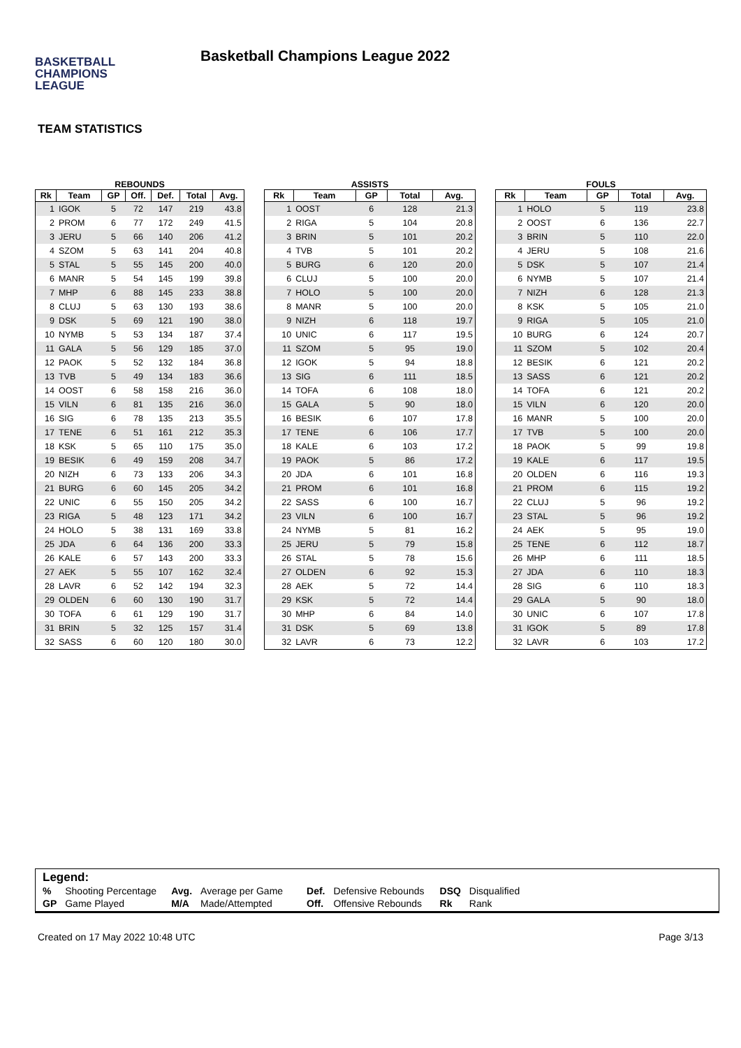BASKETBALL
CHAMPIONS
LEAGUE
Basketball Champions League 2022
TEAM STATISTICS
REBOUNDS
| Rk | Team | GP | Off. | Def. | Total | Avg. |
| --- | --- | --- | --- | --- | --- | --- |
| 1 | IGOK | 5 | 72 | 147 | 219 | 43.8 |
| 2 | PROM | 6 | 77 | 172 | 249 | 41.5 |
| 3 | JERU | 5 | 66 | 140 | 206 | 41.2 |
| 4 | SZOM | 5 | 63 | 141 | 204 | 40.8 |
| 5 | STAL | 5 | 55 | 145 | 200 | 40.0 |
| 6 | MANR | 5 | 54 | 145 | 199 | 39.8 |
| 7 | MHP | 6 | 88 | 145 | 233 | 38.8 |
| 8 | CLUJ | 5 | 63 | 130 | 193 | 38.6 |
| 9 | DSK | 5 | 69 | 121 | 190 | 38.0 |
| 10 | NYMB | 5 | 53 | 134 | 187 | 37.4 |
| 11 | GALA | 5 | 56 | 129 | 185 | 37.0 |
| 12 | PAOK | 5 | 52 | 132 | 184 | 36.8 |
| 13 | TVB | 5 | 49 | 134 | 183 | 36.6 |
| 14 | OOST | 6 | 58 | 158 | 216 | 36.0 |
| 15 | VILN | 6 | 81 | 135 | 216 | 36.0 |
| 16 | SIG | 6 | 78 | 135 | 213 | 35.5 |
| 17 | TENE | 6 | 51 | 161 | 212 | 35.3 |
| 18 | KSK | 5 | 65 | 110 | 175 | 35.0 |
| 19 | BESIK | 6 | 49 | 159 | 208 | 34.7 |
| 20 | NIZH | 6 | 73 | 133 | 206 | 34.3 |
| 21 | BURG | 6 | 60 | 145 | 205 | 34.2 |
| 22 | UNIC | 6 | 55 | 150 | 205 | 34.2 |
| 23 | RIGA | 5 | 48 | 123 | 171 | 34.2 |
| 24 | HOLO | 5 | 38 | 131 | 169 | 33.8 |
| 25 | JDA | 6 | 64 | 136 | 200 | 33.3 |
| 26 | KALE | 6 | 57 | 143 | 200 | 33.3 |
| 27 | AEK | 5 | 55 | 107 | 162 | 32.4 |
| 28 | LAVR | 6 | 52 | 142 | 194 | 32.3 |
| 29 | OLDEN | 6 | 60 | 130 | 190 | 31.7 |
| 30 | TOFA | 6 | 61 | 129 | 190 | 31.7 |
| 31 | BRIN | 5 | 32 | 125 | 157 | 31.4 |
| 32 | SASS | 6 | 60 | 120 | 180 | 30.0 |
ASSISTS
| Rk | Team | GP | Total | Avg. |
| --- | --- | --- | --- | --- |
| 1 | OOST | 6 | 128 | 21.3 |
| 2 | RIGA | 5 | 104 | 20.8 |
| 3 | BRIN | 5 | 101 | 20.2 |
| 4 | TVB | 5 | 101 | 20.2 |
| 5 | BURG | 6 | 120 | 20.0 |
| 6 | CLUJ | 5 | 100 | 20.0 |
| 7 | HOLO | 5 | 100 | 20.0 |
| 8 | MANR | 5 | 100 | 20.0 |
| 9 | NIZH | 6 | 118 | 19.7 |
| 10 | UNIC | 6 | 117 | 19.5 |
| 11 | SZOM | 5 | 95 | 19.0 |
| 12 | IGOK | 5 | 94 | 18.8 |
| 13 | SIG | 6 | 111 | 18.5 |
| 14 | TOFA | 6 | 108 | 18.0 |
| 15 | GALA | 5 | 90 | 18.0 |
| 16 | BESIK | 6 | 107 | 17.8 |
| 17 | TENE | 6 | 106 | 17.7 |
| 18 | KALE | 6 | 103 | 17.2 |
| 19 | PAOK | 5 | 86 | 17.2 |
| 20 | JDA | 6 | 101 | 16.8 |
| 21 | PROM | 6 | 101 | 16.8 |
| 22 | SASS | 6 | 100 | 16.7 |
| 23 | VILN | 6 | 100 | 16.7 |
| 24 | NYMB | 5 | 81 | 16.2 |
| 25 | JERU | 5 | 79 | 15.8 |
| 26 | STAL | 5 | 78 | 15.6 |
| 27 | OLDEN | 6 | 92 | 15.3 |
| 28 | AEK | 5 | 72 | 14.4 |
| 29 | KSK | 5 | 72 | 14.4 |
| 30 | MHP | 6 | 84 | 14.0 |
| 31 | DSK | 5 | 69 | 13.8 |
| 32 | LAVR | 6 | 73 | 12.2 |
FOULS
| Rk | Team | GP | Total | Avg. |
| --- | --- | --- | --- | --- |
| 1 | HOLO | 5 | 119 | 23.8 |
| 2 | OOST | 6 | 136 | 22.7 |
| 3 | BRIN | 5 | 110 | 22.0 |
| 4 | JERU | 5 | 108 | 21.6 |
| 5 | DSK | 5 | 107 | 21.4 |
| 6 | NYMB | 5 | 107 | 21.4 |
| 7 | NIZH | 6 | 128 | 21.3 |
| 8 | KSK | 5 | 105 | 21.0 |
| 9 | RIGA | 5 | 105 | 21.0 |
| 10 | BURG | 6 | 124 | 20.7 |
| 11 | SZOM | 5 | 102 | 20.4 |
| 12 | BESIK | 6 | 121 | 20.2 |
| 13 | SASS | 6 | 121 | 20.2 |
| 14 | TOFA | 6 | 121 | 20.2 |
| 15 | VILN | 6 | 120 | 20.0 |
| 16 | MANR | 5 | 100 | 20.0 |
| 17 | TVB | 5 | 100 | 20.0 |
| 18 | PAOK | 5 | 99 | 19.8 |
| 19 | KALE | 6 | 117 | 19.5 |
| 20 | OLDEN | 6 | 116 | 19.3 |
| 21 | PROM | 6 | 115 | 19.2 |
| 22 | CLUJ | 5 | 96 | 19.2 |
| 23 | STAL | 5 | 96 | 19.2 |
| 24 | AEK | 5 | 95 | 19.0 |
| 25 | TENE | 6 | 112 | 18.7 |
| 26 | MHP | 6 | 111 | 18.5 |
| 27 | JDA | 6 | 110 | 18.3 |
| 28 | SIG | 6 | 110 | 18.3 |
| 29 | GALA | 5 | 90 | 18.0 |
| 30 | UNIC | 6 | 107 | 17.8 |
| 31 | IGOK | 5 | 89 | 17.8 |
| 32 | LAVR | 6 | 103 | 17.2 |
Legend:
| % | Shooting Percentage | Avg. | Average per Game | Def. | Defensive Rebounds | DSQ | Disqualified |
| GP | Game Played | M/A | Made/Attempted | Off. | Offensive Rebounds | Rk | Rank |
Created on 17 May 2022 10:48 UTC Page 3/13